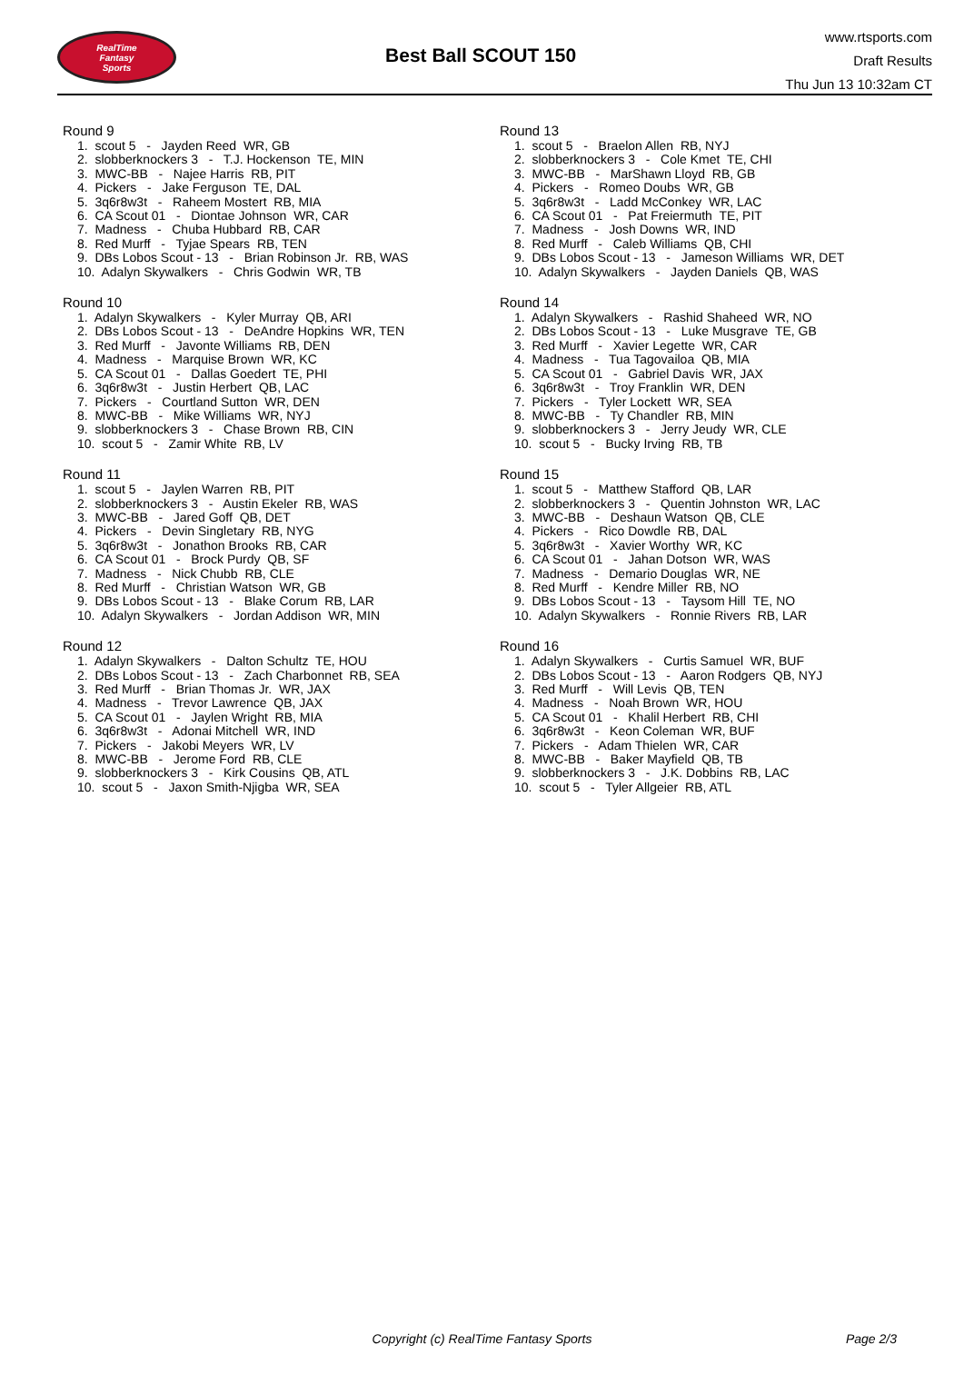RealTime
Fantasy
Sports
Best Ball SCOUT 150
www.rtsports.com
Draft Results
Thu Jun 13 10:32am CT
Round 9
1. scout 5 - Jayden Reed WR, GB
2. slobberknockers 3 - T.J. Hockenson TE, MIN
3. MWC-BB - Najee Harris RB, PIT
4. Pickers - Jake Ferguson TE, DAL
5. 3q6r8w3t - Raheem Mostert RB, MIA
6. CA Scout 01 - Diontae Johnson WR, CAR
7. Madness - Chuba Hubbard RB, CAR
8. Red Murff - Tyjae Spears RB, TEN
9. DBs Lobos Scout - 13 - Brian Robinson Jr. RB, WAS
10. Adalyn Skywalkers - Chris Godwin WR, TB
Round 10
1. Adalyn Skywalkers - Kyler Murray QB, ARI
2. DBs Lobos Scout - 13 - DeAndre Hopkins WR, TEN
3. Red Murff - Javonte Williams RB, DEN
4. Madness - Marquise Brown WR, KC
5. CA Scout 01 - Dallas Goedert TE, PHI
6. 3q6r8w3t - Justin Herbert QB, LAC
7. Pickers - Courtland Sutton WR, DEN
8. MWC-BB - Mike Williams WR, NYJ
9. slobberknockers 3 - Chase Brown RB, CIN
10. scout 5 - Zamir White RB, LV
Round 11
1. scout 5 - Jaylen Warren RB, PIT
2. slobberknockers 3 - Austin Ekeler RB, WAS
3. MWC-BB - Jared Goff QB, DET
4. Pickers - Devin Singletary RB, NYG
5. 3q6r8w3t - Jonathon Brooks RB, CAR
6. CA Scout 01 - Brock Purdy QB, SF
7. Madness - Nick Chubb RB, CLE
8. Red Murff - Christian Watson WR, GB
9. DBs Lobos Scout - 13 - Blake Corum RB, LAR
10. Adalyn Skywalkers - Jordan Addison WR, MIN
Round 12
1. Adalyn Skywalkers - Dalton Schultz TE, HOU
2. DBs Lobos Scout - 13 - Zach Charbonnet RB, SEA
3. Red Murff - Brian Thomas Jr. WR, JAX
4. Madness - Trevor Lawrence QB, JAX
5. CA Scout 01 - Jaylen Wright RB, MIA
6. 3q6r8w3t - Adonai Mitchell WR, IND
7. Pickers - Jakobi Meyers WR, LV
8. MWC-BB - Jerome Ford RB, CLE
9. slobberknockers 3 - Kirk Cousins QB, ATL
10. scout 5 - Jaxon Smith-Njigba WR, SEA
Round 13
1. scout 5 - Braelon Allen RB, NYJ
2. slobberknockers 3 - Cole Kmet TE, CHI
3. MWC-BB - MarShawn Lloyd RB, GB
4. Pickers - Romeo Doubs WR, GB
5. 3q6r8w3t - Ladd McConkey WR, LAC
6. CA Scout 01 - Pat Freiermuth TE, PIT
7. Madness - Josh Downs WR, IND
8. Red Murff - Caleb Williams QB, CHI
9. DBs Lobos Scout - 13 - Jameson Williams WR, DET
10. Adalyn Skywalkers - Jayden Daniels QB, WAS
Round 14
1. Adalyn Skywalkers - Rashid Shaheed WR, NO
2. DBs Lobos Scout - 13 - Luke Musgrave TE, GB
3. Red Murff - Xavier Legette WR, CAR
4. Madness - Tua Tagovailoa QB, MIA
5. CA Scout 01 - Gabriel Davis WR, JAX
6. 3q6r8w3t - Troy Franklin WR, DEN
7. Pickers - Tyler Lockett WR, SEA
8. MWC-BB - Ty Chandler RB, MIN
9. slobberknockers 3 - Jerry Jeudy WR, CLE
10. scout 5 - Bucky Irving RB, TB
Round 15
1. scout 5 - Matthew Stafford QB, LAR
2. slobberknockers 3 - Quentin Johnston WR, LAC
3. MWC-BB - Deshaun Watson QB, CLE
4. Pickers - Rico Dowdle RB, DAL
5. 3q6r8w3t - Xavier Worthy WR, KC
6. CA Scout 01 - Jahan Dotson WR, WAS
7. Madness - Demario Douglas WR, NE
8. Red Murff - Kendre Miller RB, NO
9. DBs Lobos Scout - 13 - Taysom Hill TE, NO
10. Adalyn Skywalkers - Ronnie Rivers RB, LAR
Round 16
1. Adalyn Skywalkers - Curtis Samuel WR, BUF
2. DBs Lobos Scout - 13 - Aaron Rodgers QB, NYJ
3. Red Murff - Will Levis QB, TEN
4. Madness - Noah Brown WR, HOU
5. CA Scout 01 - Khalil Herbert RB, CHI
6. 3q6r8w3t - Keon Coleman WR, BUF
7. Pickers - Adam Thielen WR, CAR
8. MWC-BB - Baker Mayfield QB, TB
9. slobberknockers 3 - J.K. Dobbins RB, LAC
10. scout 5 - Tyler Allgeier RB, ATL
Copyright (c) RealTime Fantasy Sports
Page 2/3